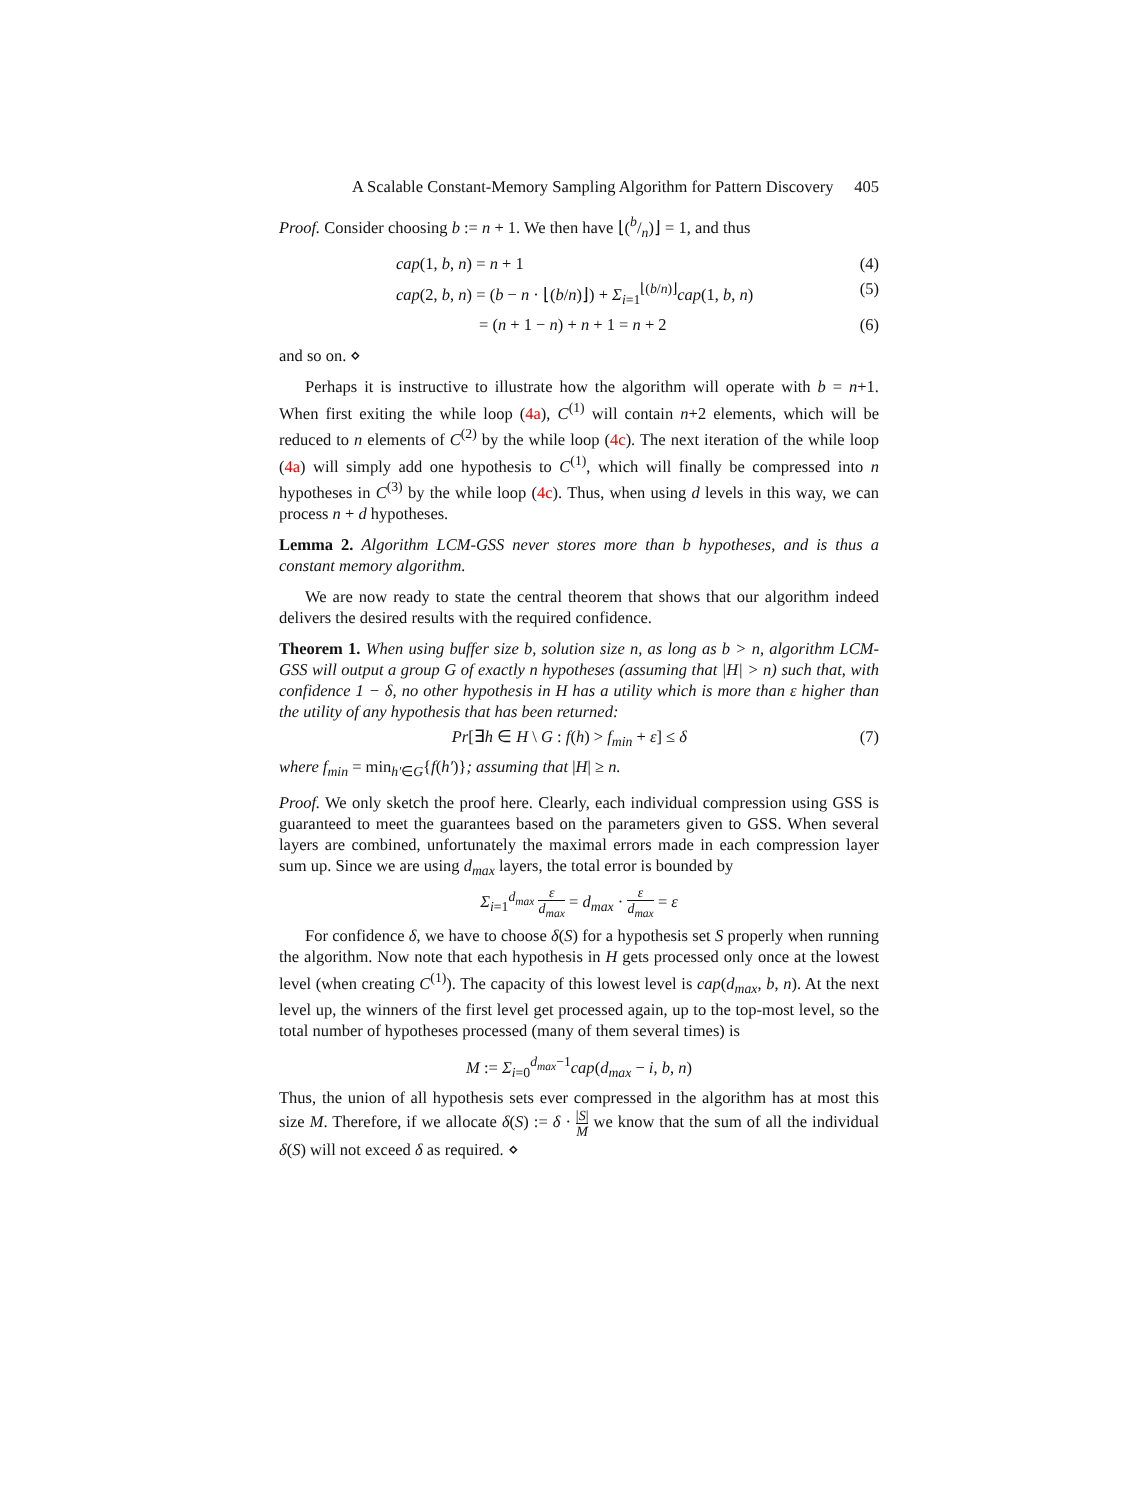A Scalable Constant-Memory Sampling Algorithm for Pattern Discovery 405
Proof. Consider choosing b := n + 1. We then have ⌊(b/n)⌋ = 1, and thus
cap(1, b, n) = n + 1 (4)
cap(2, b, n) = (b − n · ⌊(b/n)⌋) + Σ<sub>i=1</sub><sup>⌊(b/n)⌋</sup>cap(1, b, n) (5)
= (n + 1 − n) + n + 1 = n + 2 (6)
and so on. ⋄
Perhaps it is instructive to illustrate how the algorithm will operate with b = n+1. When first exiting the while loop (4a), C<sup>(1)</sup> will contain n+2 elements, which will be reduced to n elements of C<sup>(2)</sup> by the while loop (4c). The next iteration of the while loop (4a) will simply add one hypothesis to C<sup>(1)</sup>, which will finally be compressed into n hypotheses in C<sup>(3)</sup> by the while loop (4c). Thus, when using d levels in this way, we can process n + d hypotheses.
Lemma 2. Algorithm LCM-GSS never stores more than b hypotheses, and is thus a constant memory algorithm.
We are now ready to state the central theorem that shows that our algorithm indeed delivers the desired results with the required confidence.
Theorem 1. When using buffer size b, solution size n, as long as b > n, algorithm LCM-GSS will output a group G of exactly n hypotheses (assuming that |H| > n) such that, with confidence 1 − δ, no other hypothesis in H has a utility which is more than ε higher than the utility of any hypothesis that has been returned:
Pr[∃h ∈ H \ G : f(h) > f<sub>min</sub> + ε] ≤ δ (7)
where f<sub>min</sub> = min<sub>h′∈G</sub>{f(h′)}; assuming that |H| ≥ n.
Proof. We only sketch the proof here. Clearly, each individual compression using GSS is guaranteed to meet the guarantees based on the parameters given to GSS. When several layers are combined, unfortunately the maximal errors made in each compression layer sum up. Since we are using d<sub>max</sub> layers, the total error is bounded by
Σ<sub>i=1</sub><sup>d<sub>max</sub></sup> ε d<sub>max</sub> = d<sub>max</sub> · ε d<sub>max</sub> = ε
For confidence δ, we have to choose δ(S) for a hypothesis set S properly when running the algorithm. Now note that each hypothesis in H gets processed only once at the lowest level (when creating C<sup>(1)</sup>). The capacity of this lowest level is cap(d<sub>max</sub>, b, n). At the next level up, the winners of the first level get processed again, up to the top-most level, so the total number of hypotheses processed (many of them several times) is
M := Σ<sub>i=0</sub><sup>d<sub>max</sub>−1</sup>cap(d<sub>max</sub> − i, b, n)
Thus, the union of all hypothesis sets ever compressed in the algorithm has at most this size M. Therefore, if we allocate δ(S) := δ · |S| M we know that the sum of all the individual δ(S) will not exceed δ as required. ⋄